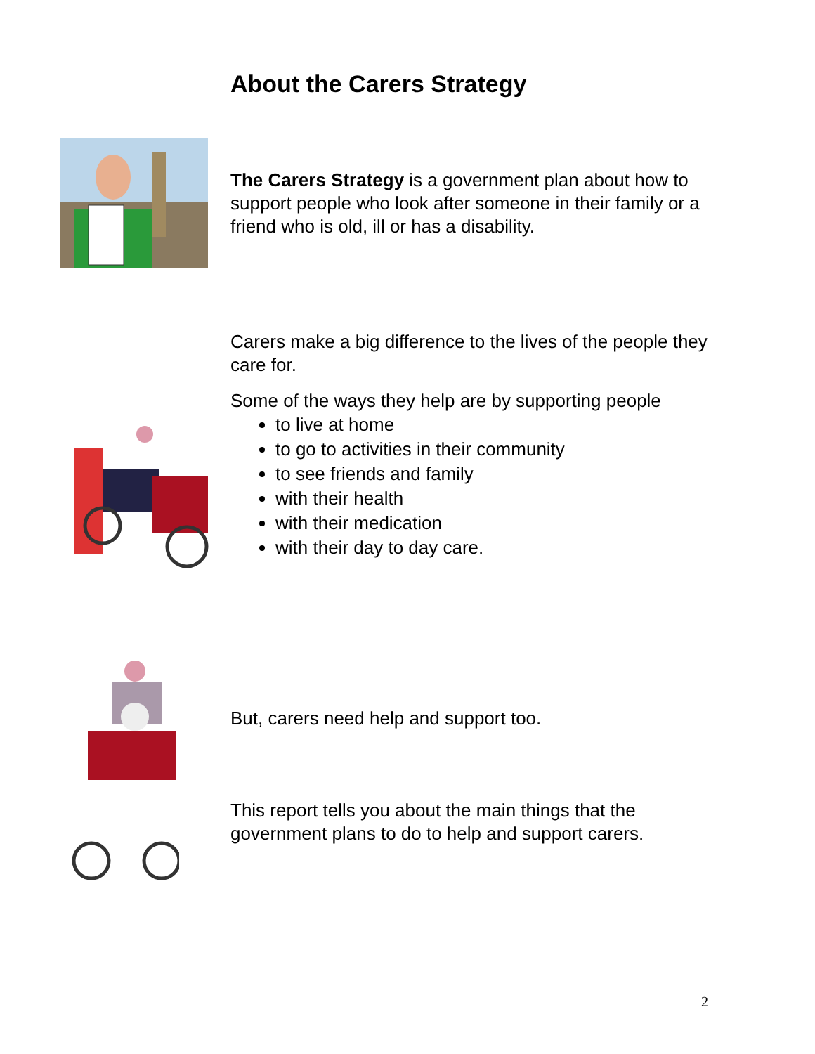About the Carers Strategy
The Carers Strategy is a government plan about how to support people who look after someone in their family or a friend who is old, ill or has a disability.
Carers make a big difference to the lives of the people they care for.
Some of the ways they help are by supporting people
to live at home
to go to activities in their community
to see friends and family
with their health
with their medication
with their day to day care.
But, carers need help and support too.
This report tells you about the main things that the government plans to do to help and support carers.
2